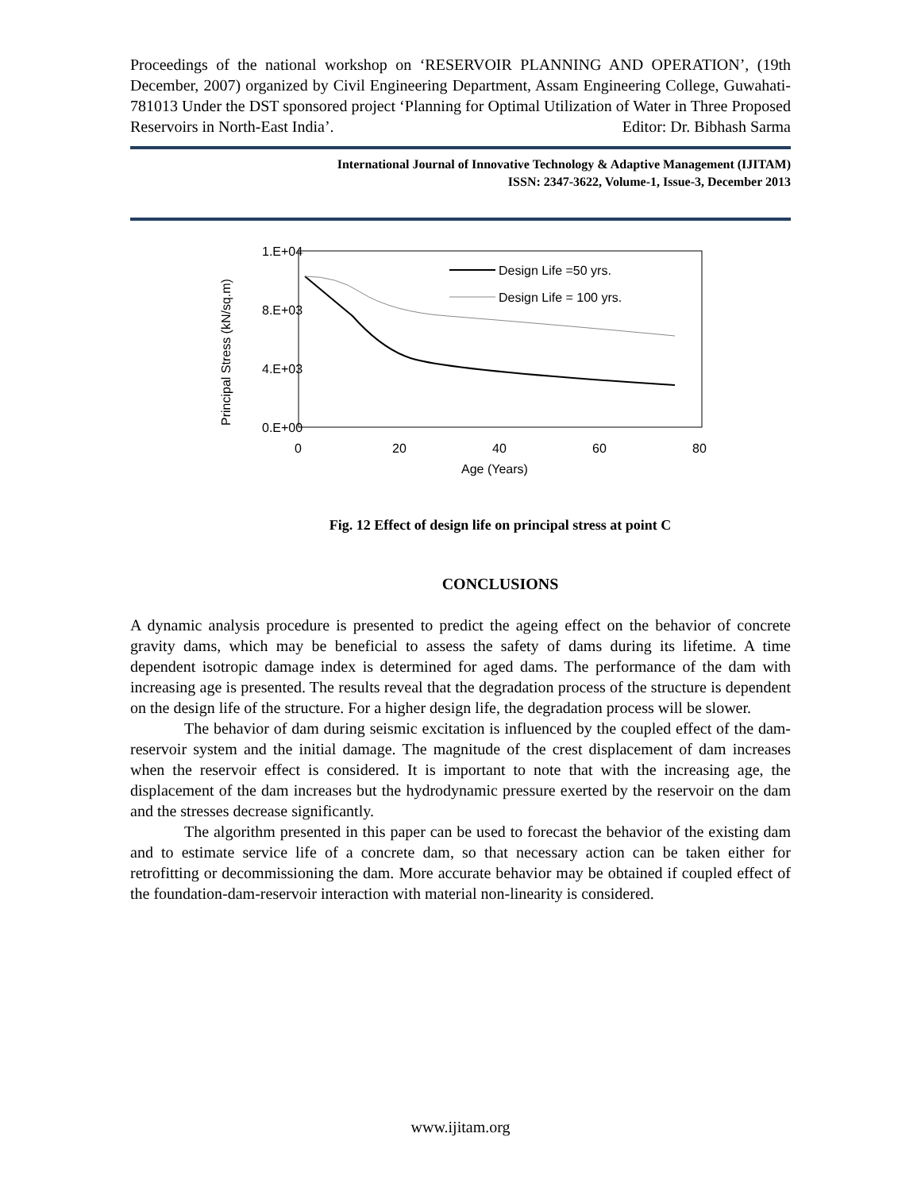Proceedings of the national workshop on ‘RESERVOIR PLANNING AND OPERATION’, (19th December, 2007) organized by Civil Engineering Department, Assam Engineering College, Guwahati-781013 Under the DST sponsored project ‘Planning for Optimal Utilization of Water in Three Proposed Reservoirs in North-East India’. Editor: Dr. Bibhash Sarma
International Journal of Innovative Technology & Adaptive Management (IJITAM)
ISSN: 2347-3622, Volume-1, Issue-3, December 2013
1.E+04
8.E+03
4.E+03
0.E+00
0
20
40
60
80
Age (Years)
Principal Stress (kN/sq.m)
Design Life =50 yrs.
Design Life = 100 yrs.
Fig. 12 Effect of design life on principal stress at point C
CONCLUSIONS
A dynamic analysis procedure is presented to predict the ageing effect on the behavior of concrete gravity dams, which may be beneficial to assess the safety of dams during its lifetime. A time dependent isotropic damage index is determined for aged dams. The performance of the dam with increasing age is presented. The results reveal that the degradation process of the structure is dependent on the design life of the structure. For a higher design life, the degradation process will be slower.
The behavior of dam during seismic excitation is influenced by the coupled effect of the dam-reservoir system and the initial damage. The magnitude of the crest displacement of dam increases when the reservoir effect is considered. It is important to note that with the increasing age, the displacement of the dam increases but the hydrodynamic pressure exerted by the reservoir on the dam and the stresses decrease significantly.
The algorithm presented in this paper can be used to forecast the behavior of the existing dam and to estimate service life of a concrete dam, so that necessary action can be taken either for retrofitting or decommissioning the dam. More accurate behavior may be obtained if coupled effect of the foundation-dam-reservoir interaction with material non-linearity is considered.
www.ijitam.org